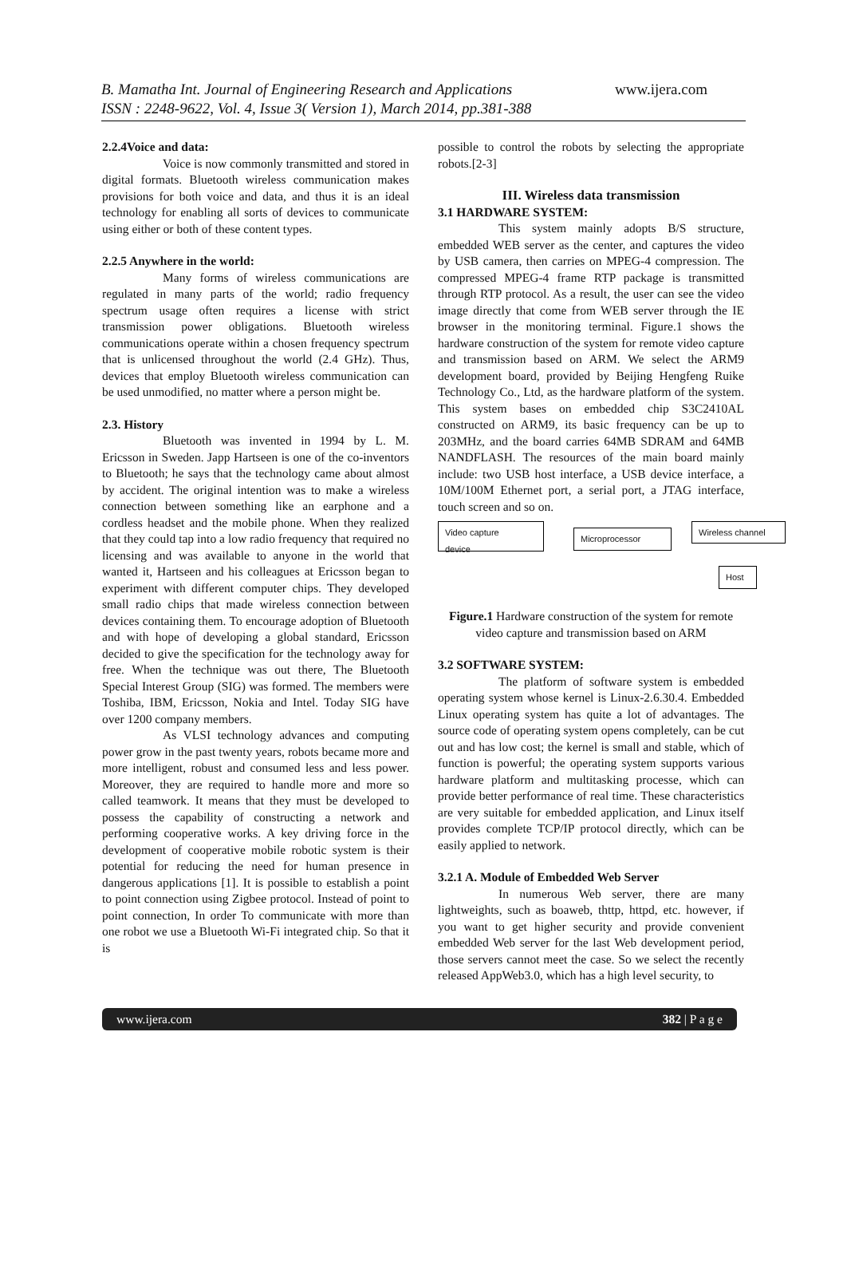B. Mamatha Int. Journal of Engineering Research and Applications www.ijera.com
ISSN : 2248-9622, Vol. 4, Issue 3( Version 1), March 2014, pp.381-388
2.2.4Voice and data:
Voice is now commonly transmitted and stored in digital formats. Bluetooth wireless communication makes provisions for both voice and data, and thus it is an ideal technology for enabling all sorts of devices to communicate using either or both of these content types.
2.2.5 Anywhere in the world:
Many forms of wireless communications are regulated in many parts of the world; radio frequency spectrum usage often requires a license with strict transmission power obligations. Bluetooth wireless communications operate within a chosen frequency spectrum that is unlicensed throughout the world (2.4 GHz). Thus, devices that employ Bluetooth wireless communication can be used unmodified, no matter where a person might be.
2.3. History
Bluetooth was invented in 1994 by L. M. Ericsson in Sweden. Japp Hartseen is one of the co-inventors to Bluetooth; he says that the technology came about almost by accident. The original intention was to make a wireless connection between something like an earphone and a cordless headset and the mobile phone. When they realized that they could tap into a low radio frequency that required no licensing and was available to anyone in the world that wanted it, Hartseen and his colleagues at Ericsson began to experiment with different computer chips. They developed small radio chips that made wireless connection between devices containing them. To encourage adoption of Bluetooth and with hope of developing a global standard, Ericsson decided to give the specification for the technology away for free. When the technique was out there, The Bluetooth Special Interest Group (SIG) was formed. The members were Toshiba, IBM, Ericsson, Nokia and Intel. Today SIG have over 1200 company members.
As VLSI technology advances and computing power grow in the past twenty years, robots became more and more intelligent, robust and consumed less and less power. Moreover, they are required to handle more and more so called teamwork. It means that they must be developed to possess the capability of constructing a network and performing cooperative works. A key driving force in the development of cooperative mobile robotic system is their potential for reducing the need for human presence in dangerous applications [1]. It is possible to establish a point to point connection using Zigbee protocol. Instead of point to point connection, In order To communicate with more than one robot we use a Bluetooth Wi-Fi integrated chip. So that it is
possible to control the robots by selecting the appropriate robots.[2-3]
III. Wireless data transmission
3.1 HARDWARE SYSTEM:
This system mainly adopts B/S structure, embedded WEB server as the center, and captures the video by USB camera, then carries on MPEG-4 compression. The compressed MPEG-4 frame RTP package is transmitted through RTP protocol. As a result, the user can see the video image directly that come from WEB server through the IE browser in the monitoring terminal. Figure.1 shows the hardware construction of the system for remote video capture and transmission based on ARM. We select the ARM9 development board, provided by Beijing Hengfeng Ruike Technology Co., Ltd, as the hardware platform of the system. This system bases on embedded chip S3C2410AL constructed on ARM9, its basic frequency can be up to 203MHz, and the board carries 64MB SDRAM and 64MB NANDFLASH. The resources of the main board mainly include: two USB host interface, a USB device interface, a 10M/100M Ethernet port, a serial port, a JTAG interface, touch screen and so on.
Video capture
device
Microprocessor
Wireless channel
Host
Figure.1 Hardware construction of the system for remote video capture and transmission based on ARM
3.2 SOFTWARE SYSTEM:
The platform of software system is embedded operating system whose kernel is Linux-2.6.30.4. Embedded Linux operating system has quite a lot of advantages. The source code of operating system opens completely, can be cut out and has low cost; the kernel is small and stable, which of function is powerful; the operating system supports various hardware platform and multitasking processe, which can provide better performance of real time. These characteristics are very suitable for embedded application, and Linux itself provides complete TCP/IP protocol directly, which can be easily applied to network.
3.2.1 A. Module of Embedded Web Server
In numerous Web server, there are many lightweights, such as boaweb, thttp, httpd, etc. however, if you want to get higher security and provide convenient embedded Web server for the last Web development period, those servers cannot meet the case. So we select the recently released AppWeb3.0, which has a high level security, to
www.ijera.com 382 | P a g e